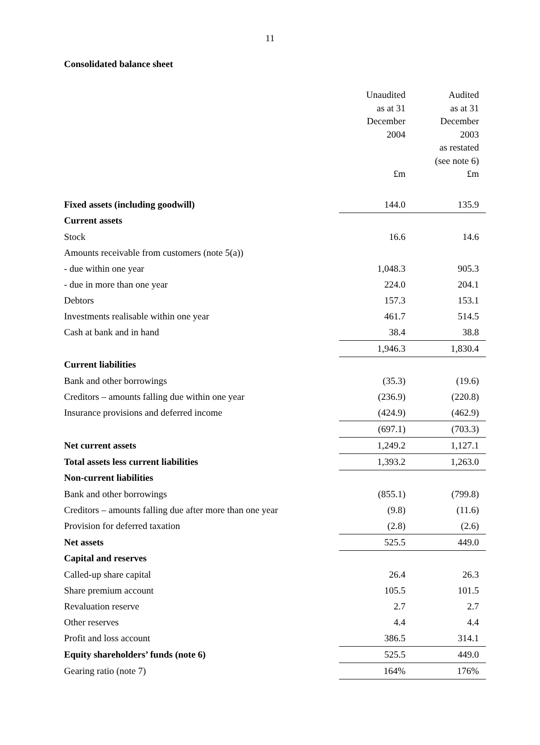11
Consolidated balance sheet
| | Unaudited as at 31 December 2004 £m | Audited as at 31 December 2003 as restated (see note 6) £m |
| Fixed assets (including goodwill) | 144.0 | 135.9 |
| Current assets | | |
| Stock | 16.6 | 14.6 |
| Amounts receivable from customers (note 5(a)) | | |
| - due within one year | 1,048.3 | 905.3 |
| - due in more than one year | 224.0 | 204.1 |
| Debtors | 157.3 | 153.1 |
| Investments realisable within one year | 461.7 | 514.5 |
| Cash at bank and in hand | 38.4 | 38.8 |
| | 1,946.3 | 1,830.4 |
| Current liabilities | | |
| Bank and other borrowings | (35.3) | (19.6) |
| Creditors – amounts falling due within one year | (236.9) | (220.8) |
| Insurance provisions and deferred income | (424.9) | (462.9) |
| | (697.1) | (703.3) |
| Net current assets | 1,249.2 | 1,127.1 |
| Total assets less current liabilities | 1,393.2 | 1,263.0 |
| Non-current liabilities | | |
| Bank and other borrowings | (855.1) | (799.8) |
| Creditors – amounts falling due after more than one year | (9.8) | (11.6) |
| Provision for deferred taxation | (2.8) | (2.6) |
| Net assets | 525.5 | 449.0 |
| Capital and reserves | | |
| Called-up share capital | 26.4 | 26.3 |
| Share premium account | 105.5 | 101.5 |
| Revaluation reserve | 2.7 | 2.7 |
| Other reserves | 4.4 | 4.4 |
| Profit and loss account | 386.5 | 314.1 |
| Equity shareholders’ funds (note 6) | 525.5 | 449.0 |
| Gearing ratio (note 7) | 164% | 176% |